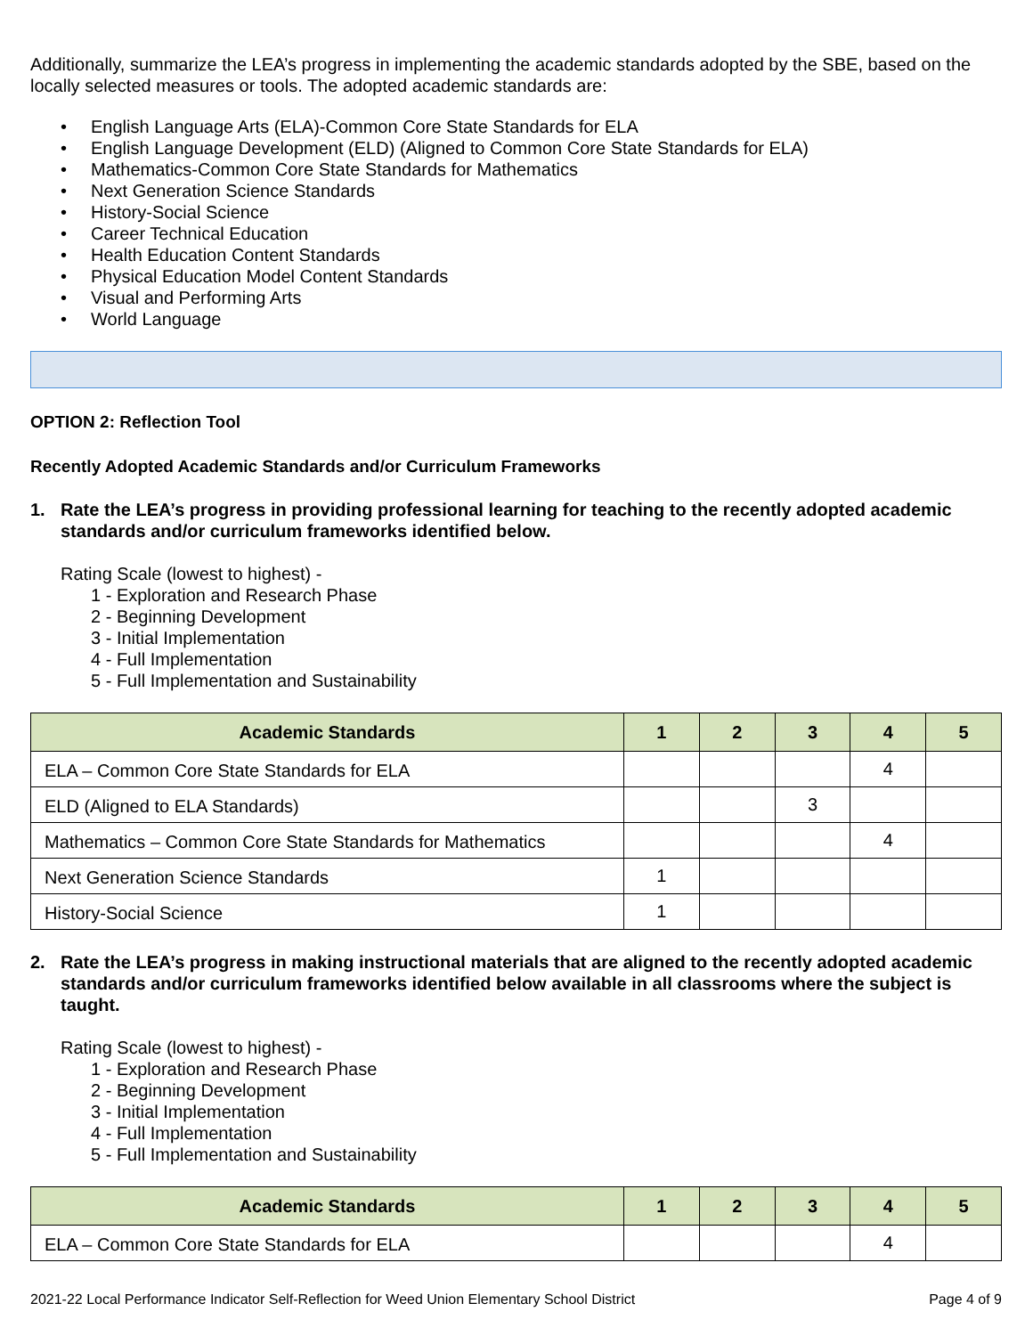Additionally, summarize the LEA’s progress in implementing the academic standards adopted by the SBE, based on the locally selected measures or tools. The adopted academic standards are:
• English Language Arts (ELA)-Common Core State Standards for ELA
• English Language Development (ELD) (Aligned to Common Core State Standards for ELA)
• Mathematics-Common Core State Standards for Mathematics
• Next Generation Science Standards
• History-Social Science
• Career Technical Education
• Health Education Content Standards
• Physical Education Model Content Standards
• Visual and Performing Arts
• World Language
OPTION 2: Reflection Tool
Recently Adopted Academic Standards and/or Curriculum Frameworks
1. Rate the LEA’s progress in providing professional learning for teaching to the recently adopted academic standards and/or curriculum frameworks identified below.
Rating Scale (lowest to highest) -
1 - Exploration and Research Phase
2 - Beginning Development
3 - Initial Implementation
4 - Full Implementation
5 - Full Implementation and Sustainability
| Academic Standards | 1 | 2 | 3 | 4 | 5 |
| --- | --- | --- | --- | --- | --- |
| ELA – Common Core State Standards for ELA | | | | 4 | |
| ELD (Aligned to ELA Standards) | | | 3 | | |
| Mathematics – Common Core State Standards for Mathematics | | | | 4 | |
| Next Generation Science Standards | 1 | | | | |
| History-Social Science | 1 | | | | |
2. Rate the LEA’s progress in making instructional materials that are aligned to the recently adopted academic standards and/or curriculum frameworks identified below available in all classrooms where the subject is taught.
Rating Scale (lowest to highest) -
1 - Exploration and Research Phase
2 - Beginning Development
3 - Initial Implementation
4 - Full Implementation
5 - Full Implementation and Sustainability
| Academic Standards | 1 | 2 | 3 | 4 | 5 |
| --- | --- | --- | --- | --- | --- |
| ELA – Common Core State Standards for ELA | | | | 4 | |
2021-22 Local Performance Indicator Self-Reflection for Weed Union Elementary School District Page 4 of 9